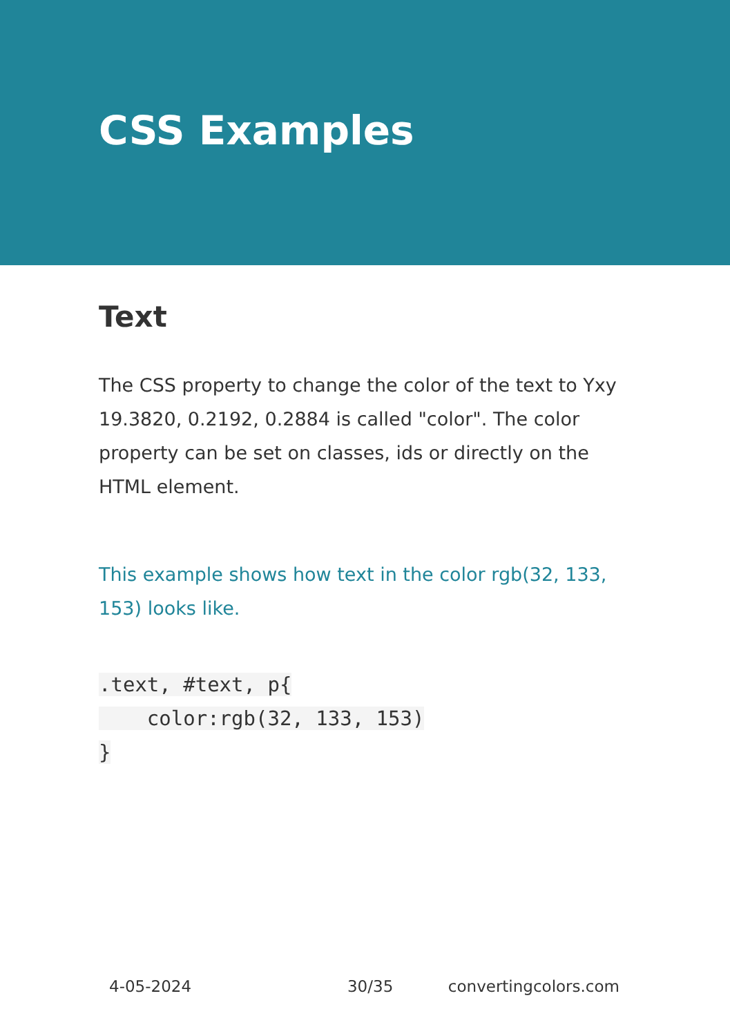CSS Examples
Text
The CSS property to change the color of the text to Yxy 19.3820, 0.2192, 0.2884 is called "color". The color property can be set on classes, ids or directly on the HTML element.
This example shows how text in the color rgb(32, 133, 153) looks like.
.text, #text, p{
    color:rgb(32, 133, 153)
}
4-05-2024 30/35 convertingcolors.com